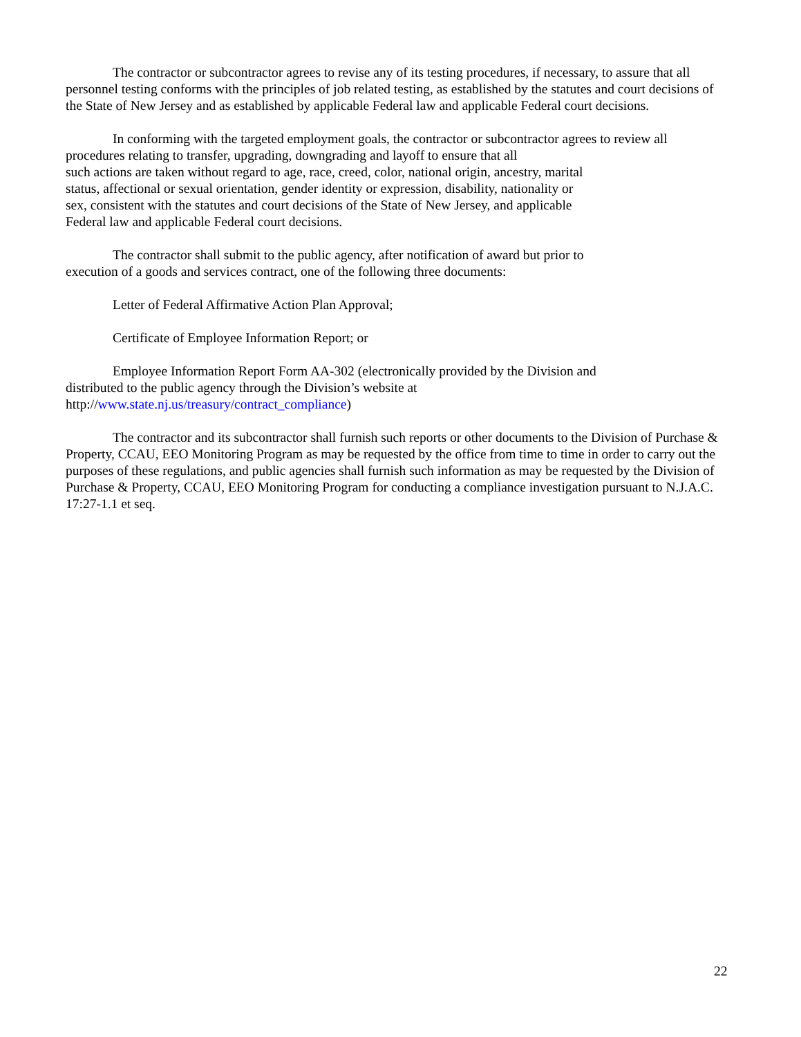The contractor or subcontractor agrees to revise any of its testing procedures, if necessary, to assure that all personnel testing conforms with the principles of job related testing, as established by the statutes and court decisions of the State of New Jersey and as established by applicable Federal law and applicable Federal court decisions.
In conforming with the targeted employment goals, the contractor or subcontractor agrees to review all procedures relating to transfer, upgrading, downgrading and layoff to ensure that all
such actions are taken without regard to age, race, creed, color, national origin, ancestry, marital
status, affectional or sexual orientation, gender identity or expression, disability, nationality or
sex, consistent with the statutes and court decisions of the State of New Jersey, and applicable
Federal law and applicable Federal court decisions.
The contractor shall submit to the public agency, after notification of award but prior to
execution of a goods and services contract, one of the following three documents:
Letter of Federal Affirmative Action Plan Approval;
Certificate of Employee Information Report; or
Employee Information Report Form AA-302 (electronically provided by the Division and
distributed to the public agency through the Division’s website at
http://www.state.nj.us/treasury/contract_compliance)
The contractor and its subcontractor shall furnish such reports or other documents to the Division of Purchase & Property, CCAU, EEO Monitoring Program as may be requested by the office from time to time in order to carry out the purposes of these regulations, and public agencies shall furnish such information as may be requested by the Division of Purchase & Property, CCAU, EEO Monitoring Program for conducting a compliance investigation pursuant to N.J.A.C. 17:27-1.1 et seq.
22